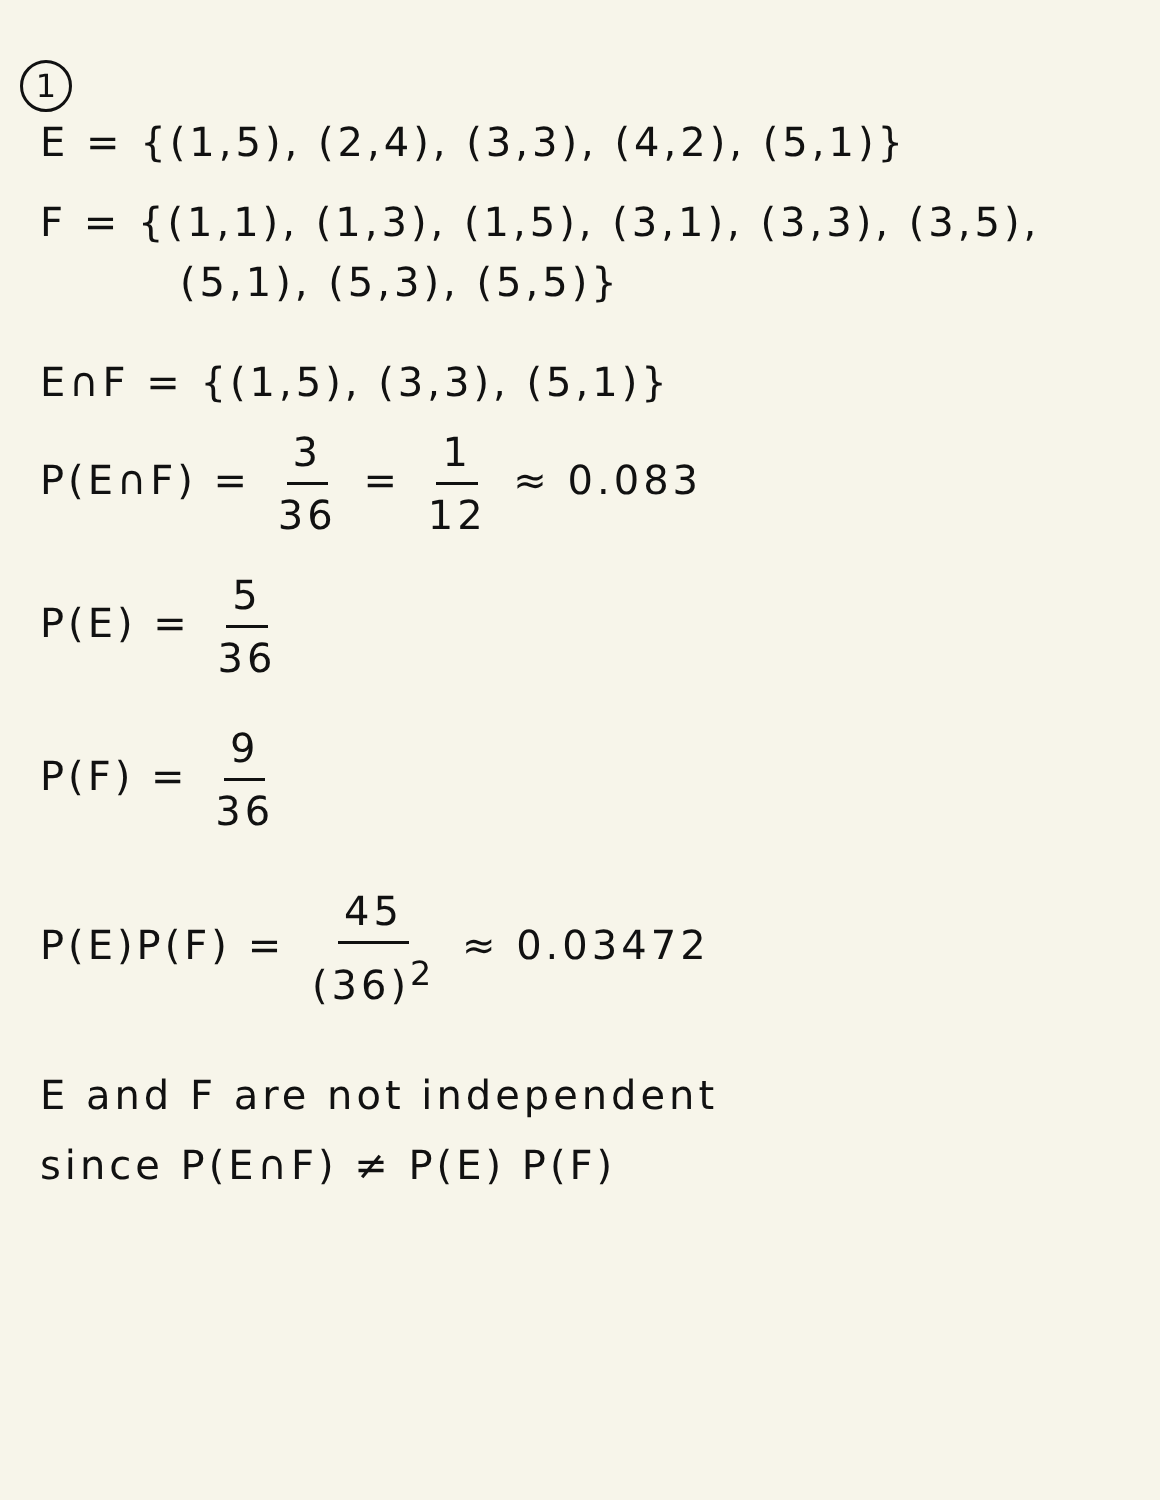1
E = {(1,5), (2,4), (3,3), (4,2), (5,1)}
F = {(1,1), (1,3), (1,5), (3,1), (3,3), (3,5),
(5,1), (5,3), (5,5)}
E∩F = {(1,5), (3,3), (5,1)}
P(E∩F) = 3 36 = 1 12 ≈ 0.083
P(E) = 5 36
P(F) = 9 36
P(E)P(F) = 45 (36)<sup>2</sup> ≈ 0.03472
E and F are not independent
since P(E∩F) ≠ P(E) P(F)